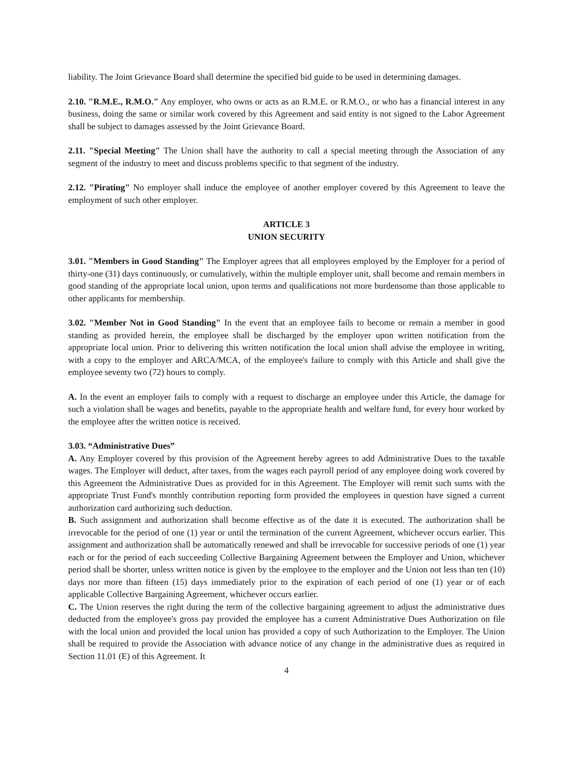liability. The Joint Grievance Board shall determine the specified bid guide to be used in determining damages.
2.10. "R.M.E., R.M.O." Any employer, who owns or acts as an R.M.E. or R.M.O., or who has a financial interest in any business, doing the same or similar work covered by this Agreement and said entity is not signed to the Labor Agreement shall be subject to damages assessed by the Joint Grievance Board.
2.11. "Special Meeting" The Union shall have the authority to call a special meeting through the Association of any segment of the industry to meet and discuss problems specific to that segment of the industry.
2.12. "Pirating" No employer shall induce the employee of another employer covered by this Agreement to leave the employment of such other employer.
ARTICLE 3
UNION SECURITY
3.01. "Members in Good Standing" The Employer agrees that all employees employed by the Employer for a period of thirty-one (31) days continuously, or cumulatively, within the multiple employer unit, shall become and remain members in good standing of the appropriate local union, upon terms and qualifications not more burdensome than those applicable to other applicants for membership.
3.02. "Member Not in Good Standing" In the event that an employee fails to become or remain a member in good standing as provided herein, the employee shall be discharged by the employer upon written notification from the appropriate local union. Prior to delivering this written notification the local union shall advise the employee in writing, with a copy to the employer and ARCA/MCA, of the employee's failure to comply with this Article and shall give the employee seventy two (72) hours to comply.
A. In the event an employer fails to comply with a request to discharge an employee under this Article, the damage for such a violation shall be wages and benefits, payable to the appropriate health and welfare fund, for every hour worked by the employee after the written notice is received.
3.03. “Administrative Dues”
A. Any Employer covered by this provision of the Agreement hereby agrees to add Administrative Dues to the taxable wages. The Employer will deduct, after taxes, from the wages each payroll period of any employee doing work covered by this Agreement the Administrative Dues as provided for in this Agreement. The Employer will remit such sums with the appropriate Trust Fund's monthly contribution reporting form provided the employees in question have signed a current authorization card authorizing such deduction.
B. Such assignment and authorization shall become effective as of the date it is executed. The authorization shall be irrevocable for the period of one (1) year or until the termination of the current Agreement, whichever occurs earlier. This assignment and authorization shall be automatically renewed and shall be irrevocable for successive periods of one (1) year each or for the period of each succeeding Collective Bargaining Agreement between the Employer and Union, whichever period shall be shorter, unless written notice is given by the employee to the employer and the Union not less than ten (10) days nor more than fifteen (15) days immediately prior to the expiration of each period of one (1) year or of each applicable Collective Bargaining Agreement, whichever occurs earlier.
C. The Union reserves the right during the term of the collective bargaining agreement to adjust the administrative dues deducted from the employee's gross pay provided the employee has a current Administrative Dues Authorization on file with the local union and provided the local union has provided a copy of such Authorization to the Employer. The Union shall be required to provide the Association with advance notice of any change in the administrative dues as required in Section 11.01 (E) of this Agreement. It
4